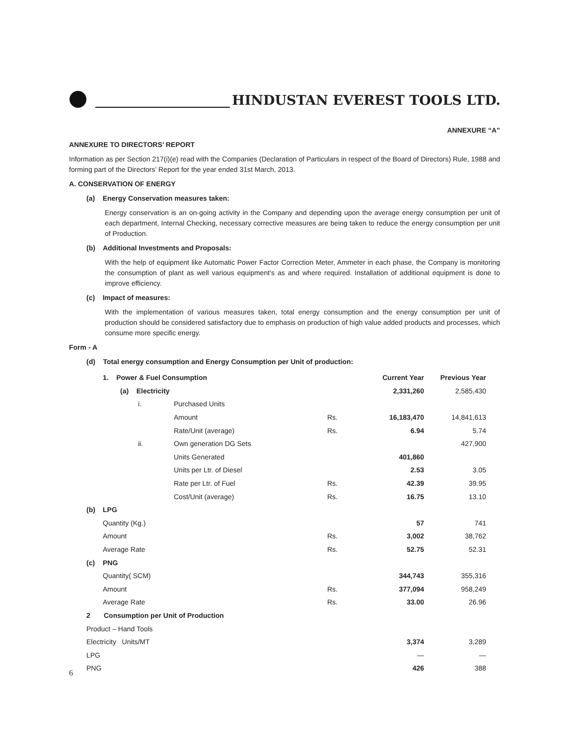HINDUSTAN EVEREST TOOLS LTD.
ANNEXURE “A”
ANNEXURE TO DIRECTORS’ REPORT
Information as per Section 217(i)(e) read with the Companies (Declaration of Particulars in respect of the Board of Directors) Rule, 1988 and forming part of the Directors’ Report for the year ended 31st March, 2013.
A. CONSERVATION OF ENERGY
(a) Energy Conservation measures taken:
Energy conservation is an on-going activity in the Company and depending upon the average energy consumption per unit of each department, Internal Checking, necessary corrective measures are being taken to reduce the energy consumption per unit of Production.
(b) Additional Investments and Proposals:
With the help of equipment like Automatic Power Factor Correction Meter, Ammeter in each phase, the Company is monitoring the consumption of plant as well various equipment’s as and where required. Installation of additional equipment is done to improve efficiency.
(c) Impact of measures:
With the implementation of various measures taken, total energy consumption and the energy consumption per unit of production should be considered satisfactory due to emphasis on production of high value added products and processes, which consume more specific energy.
Form - A
(d) Total energy consumption and Energy Consumption per Unit of production:
| | 1. Power & Fuel Consumption | | | | Current Year | Previous Year |
| | | (a) Electricity | | | 2,331,260 | 2,585,430 |
| | | i. | Purchased Units | | | |
| | | | Amount | Rs. | 16,183,470 | 14,841,613 |
| | | | Rate/Unit (average) | Rs. | 6.94 | 5.74 |
| | | ii. | Own generation DG Sets | | | 427,900 |
| | | | Units Generated | | 401,860 | |
| | | | Units per Ltr. of Diesel | | 2.53 | 3.05 |
| | | | Rate per Ltr. of Fuel | Rs. | 42.39 | 39.95 |
| | | | Cost/Unit (average) | Rs. | 16.75 | 13.10 |
| (b) | LPG | | | | | |
| | Quantity (Kg.) | | | | 57 | 741 |
| | Amount | | | Rs. | 3,002 | 38,762 |
| | Average Rate | | | Rs. | 52.75 | 52.31 |
| (c) | PNG | | | | | |
| | Quantity( SCM) | | | | 344,743 | 355,316 |
| | Amount | | | Rs. | 377,094 | 958,249 |
| | Average Rate | | | Rs. | 33.00 | 26.96 |
| 2 Consumption per Unit of Production | | | | | | |
| Product – Hand Tools | | | | | | |
| Electricity Units/MT | | | | | 3,374 | 3,289 |
| LPG | | | | | — | — |
| PNG | | | | | 426 | 388 |
6